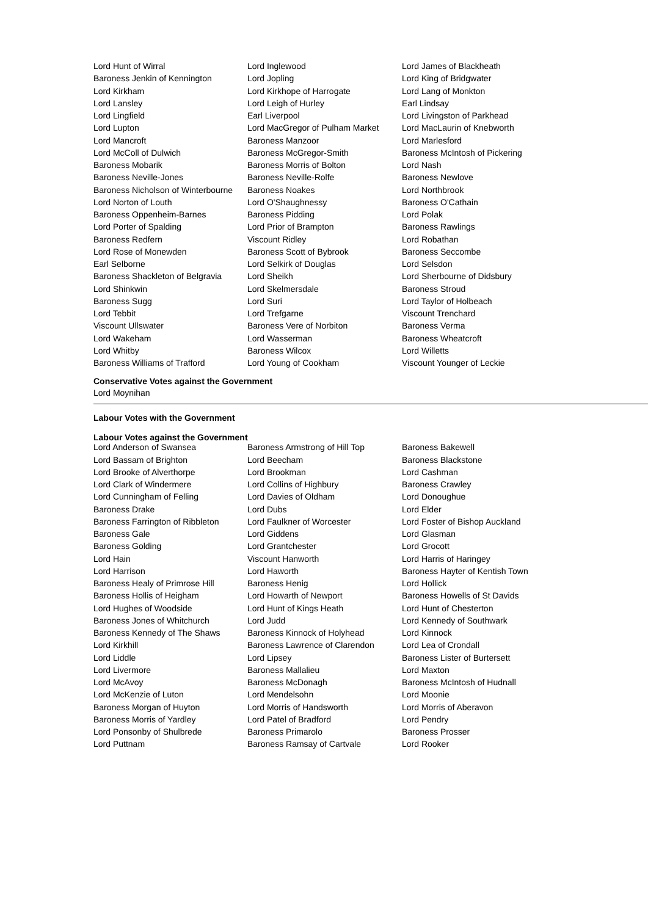| Lord Hunt of Wirral | Lord Inglewood | Lord James of Blackheath |
| Baroness Jenkin of Kennington | Lord Jopling | Lord King of Bridgwater |
| Lord Kirkham | Lord Kirkhope of Harrogate | Lord Lang of Monkton |
| Lord Lansley | Lord Leigh of Hurley | Earl Lindsay |
| Lord Lingfield | Earl Liverpool | Lord Livingston of Parkhead |
| Lord Lupton | Lord MacGregor of Pulham Market | Lord MacLaurin of Knebworth |
| Lord Mancroft | Baroness Manzoor | Lord Marlesford |
| Lord McColl of Dulwich | Baroness McGregor-Smith | Baroness McIntosh of Pickering |
| Baroness Mobarik | Baroness Morris of Bolton | Lord Nash |
| Baroness Neville-Jones | Baroness Neville-Rolfe | Baroness Newlove |
| Baroness Nicholson of Winterbourne | Baroness Noakes | Lord Northbrook |
| Lord Norton of Louth | Lord O'Shaughnessy | Baroness O'Cathain |
| Baroness Oppenheim-Barnes | Baroness Pidding | Lord Polak |
| Lord Porter of Spalding | Lord Prior of Brampton | Baroness Rawlings |
| Baroness Redfern | Viscount Ridley | Lord Robathan |
| Lord Rose of Monewden | Baroness Scott of Bybrook | Baroness Seccombe |
| Earl Selborne | Lord Selkirk of Douglas | Lord Selsdon |
| Baroness Shackleton of Belgravia | Lord Sheikh | Lord Sherbourne of Didsbury |
| Lord Shinkwin | Lord Skelmersdale | Baroness Stroud |
| Baroness Sugg | Lord Suri | Lord Taylor of Holbeach |
| Lord Tebbit | Lord Trefgarne | Viscount Trenchard |
| Viscount Ullswater | Baroness Vere of Norbiton | Baroness Verma |
| Lord Wakeham | Lord Wasserman | Baroness Wheatcroft |
| Lord Whitby | Baroness Wilcox | Lord Willetts |
| Baroness Williams of Trafford | Lord Young of Cookham | Viscount Younger of Leckie |
Conservative Votes against the Government
Lord Moynihan
Labour Votes with the Government
Labour Votes against the Government
| Lord Anderson of Swansea | Baroness Armstrong of Hill Top | Baroness Bakewell |
| Lord Bassam of Brighton | Lord Beecham | Baroness Blackstone |
| Lord Brooke of Alverthorpe | Lord Brookman | Lord Cashman |
| Lord Clark of Windermere | Lord Collins of Highbury | Baroness Crawley |
| Lord Cunningham of Felling | Lord Davies of Oldham | Lord Donoughue |
| Baroness Drake | Lord Dubs | Lord Elder |
| Baroness Farrington of Ribbleton | Lord Faulkner of Worcester | Lord Foster of Bishop Auckland |
| Baroness Gale | Lord Giddens | Lord Glasman |
| Baroness Golding | Lord Grantchester | Lord Grocott |
| Lord Hain | Viscount Hanworth | Lord Harris of Haringey |
| Lord Harrison | Lord Haworth | Baroness Hayter of Kentish Town |
| Baroness Healy of Primrose Hill | Baroness Henig | Lord Hollick |
| Baroness Hollis of Heigham | Lord Howarth of Newport | Baroness Howells of St Davids |
| Lord Hughes of Woodside | Lord Hunt of Kings Heath | Lord Hunt of Chesterton |
| Baroness Jones of Whitchurch | Lord Judd | Lord Kennedy of Southwark |
| Baroness Kennedy of The Shaws | Baroness Kinnock of Holyhead | Lord Kinnock |
| Lord Kirkhill | Baroness Lawrence of Clarendon | Lord Lea of Crondall |
| Lord Liddle | Lord Lipsey | Baroness Lister of Burtersett |
| Lord Livermore | Baroness Mallalieu | Lord Maxton |
| Lord McAvoy | Baroness McDonagh | Baroness McIntosh of Hudnall |
| Lord McKenzie of Luton | Lord Mendelsohn | Lord Moonie |
| Baroness Morgan of Huyton | Lord Morris of Handsworth | Lord Morris of Aberavon |
| Baroness Morris of Yardley | Lord Patel of Bradford | Lord Pendry |
| Lord Ponsonby of Shulbrede | Baroness Primarolo | Baroness Prosser |
| Lord Puttnam | Baroness Ramsay of Cartvale | Lord Rooker |